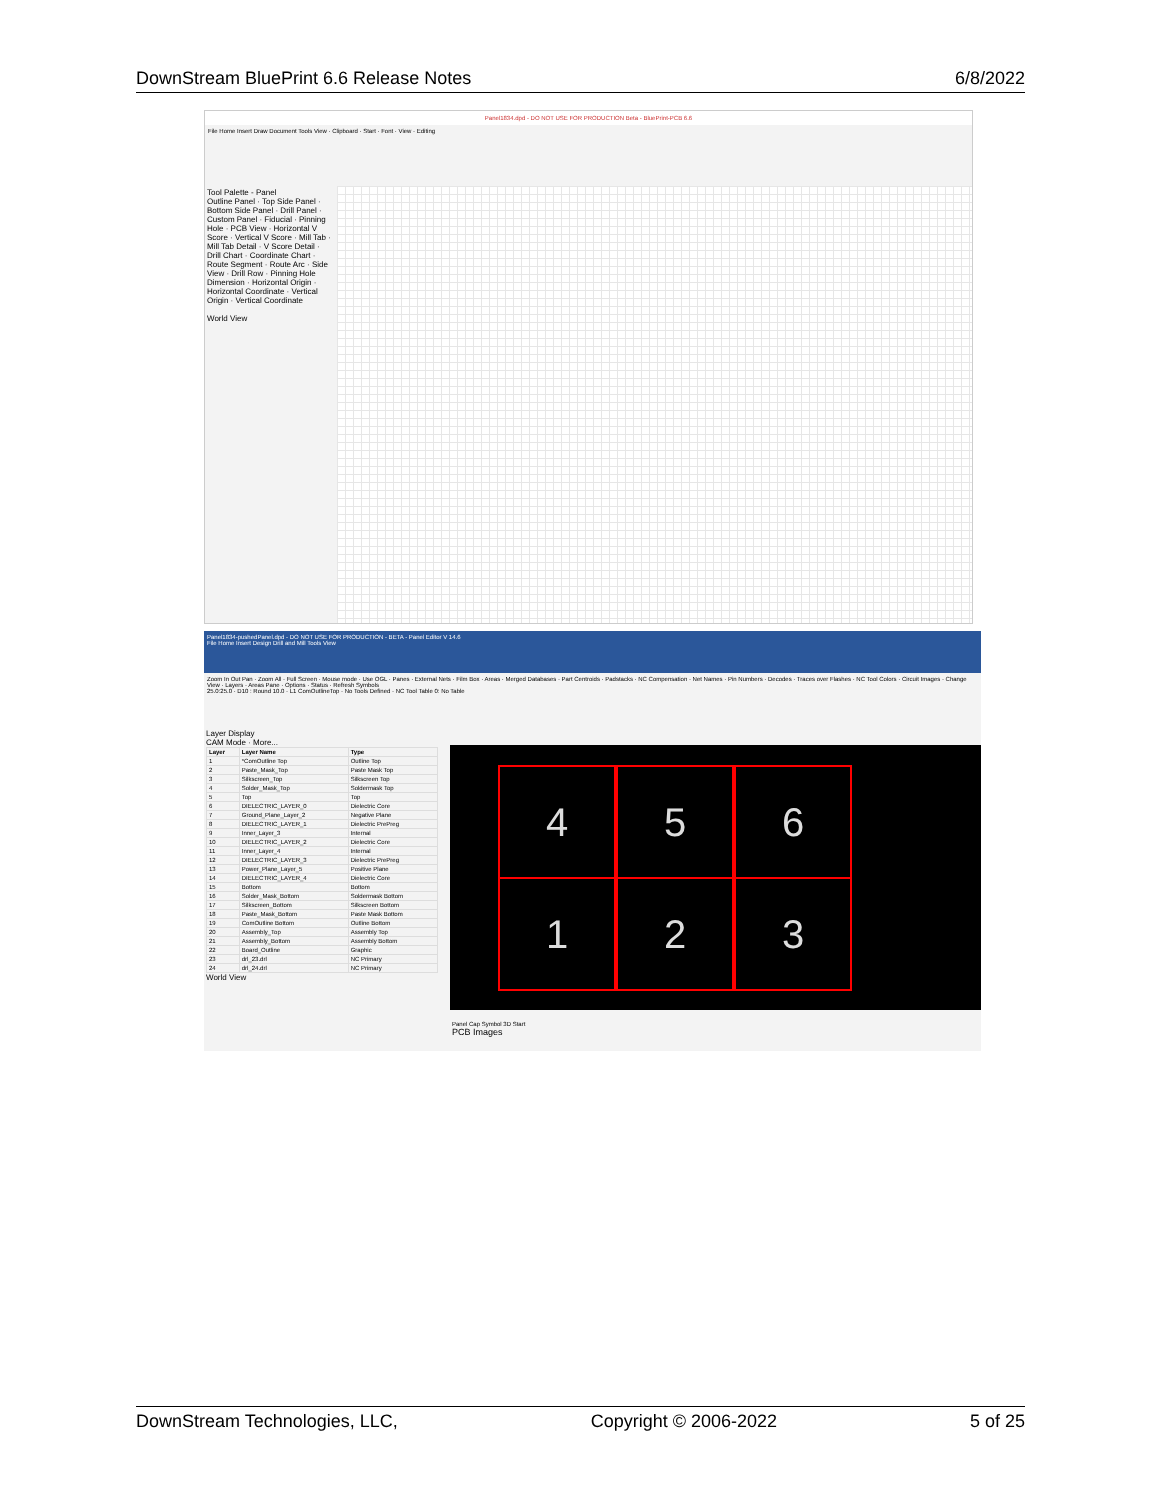DownStream BluePrint 6.6 Release Notes 6/8/2022
Panel1834.dpd - DO NOT USE FOR PRODUCTION Beta - BluePrint-PCB 6.6
File Home Insert Draw Document Tools View · Clipboard · Start · Font · View · Editing
Tool Palette - Panel
Outline Panel · Top Side Panel · Bottom Side Panel · Drill Panel · Custom Panel · Fiducial · Pinning Hole · PCB View · Horizontal V Score · Vertical V Score · Mill Tab · Mill Tab Detail · V Score Detail · Drill Chart · Coordinate Chart · Route Segment · Route Arc · Side View · Drill Row · Pinning Hole Dimension · Horizontal Origin · Horizontal Coordinate · Vertical Origin · Vertical Coordinate
World View
Panel1834-pushedPanel.dpd - DO NOT USE FOR PRODUCTION - BETA - Panel Editor V 14.6
File Home Insert Design Drill and Mill Tools View
Zoom In Out Pan · Zoom All · Full Screen · Mouse mode · Use OGL · Panes · External Nets · Film Box · Areas · Merged Databases · Part Centroids · Padstacks · NC Compensation · Net Names · Pin Numbers · Decodes · Traces over Flashes · NC Tool Colors · Circuit Images · Change View · Layers · Areas Pane · Options · Status · Refresh Symbols
25.0:25.0 · D10 : Round 10.0 · L1 ComOutlineTop · No Tools Defined · NC Tool Table 0: No Table
Layer Display
CAM Mode · More...
| Layer | Layer Name | Type |
| --- | --- | --- |
| 1 | *ComOutline Top | Outline Top |
| 2 | Paste_Mask_Top | Paste Mask Top |
| 3 | Silkscreen_Top | Silkscreen Top |
| 4 | Solder_Mask_Top | Soldermask Top |
| 5 | Top | Top |
| 6 | DIELECTRIC_LAYER_0 | Dielectric Core |
| 7 | Ground_Plane_Layer_2 | Negative Plane |
| 8 | DIELECTRIC_LAYER_1 | Dielectric PrePreg |
| 9 | Inner_Layer_3 | Internal |
| 10 | DIELECTRIC_LAYER_2 | Dielectric Core |
| 11 | Inner_Layer_4 | Internal |
| 12 | DIELECTRIC_LAYER_3 | Dielectric PrePreg |
| 13 | Power_Plane_Layer_5 | Positive Plane |
| 14 | DIELECTRIC_LAYER_4 | Dielectric Core |
| 15 | Bottom | Bottom |
| 16 | Solder_Mask_Bottom | Soldermask Bottom |
| 17 | Silkscreen_Bottom | Silkscreen Bottom |
| 18 | Paste_Mask_Bottom | Paste Mask Bottom |
| 19 | ComOutline Bottom | Outline Bottom |
| 20 | Assembly_Top | Assembly Top |
| 21 | Assembly_Bottom | Assembly Bottom |
| 22 | Board_Outline | Graphic |
| 23 | drl_23.drl | NC Primary |
| 24 | drl_24.drl | NC Primary |
World View
4 5 6
1 2 3
Panel Cap Symbol 3D Start
PCB Images
DownStream Technologies, LLC, Copyright © 2006-2022 5 of 25